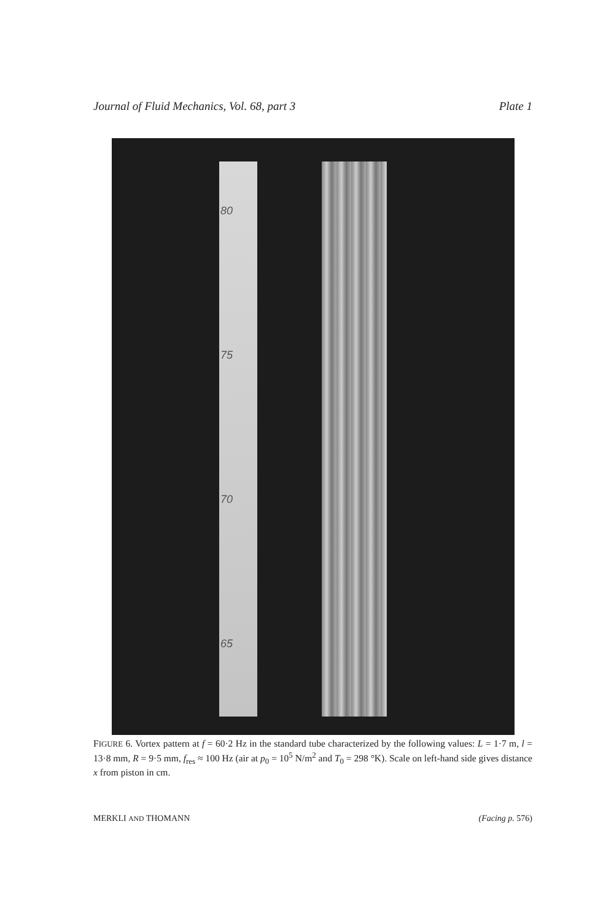Journal of Fluid Mechanics, Vol. 68, part 3 Plate 1
80
75
70
65
FIGURE 6. Vortex pattern at f = 60·2 Hz in the standard tube characterized by the following values: L = 1·7 m, l = 13·8 mm, R = 9·5 mm, f<sub>res</sub> ≈ 100 Hz (air at p<sub>0</sub> = 10<sup>5</sup> N/m<sup>2</sup> and T<sub>0</sub> = 298 °K). Scale on left-hand side gives distance x from piston in cm.
MERKLI AND THOMANN (Facing p. 576)